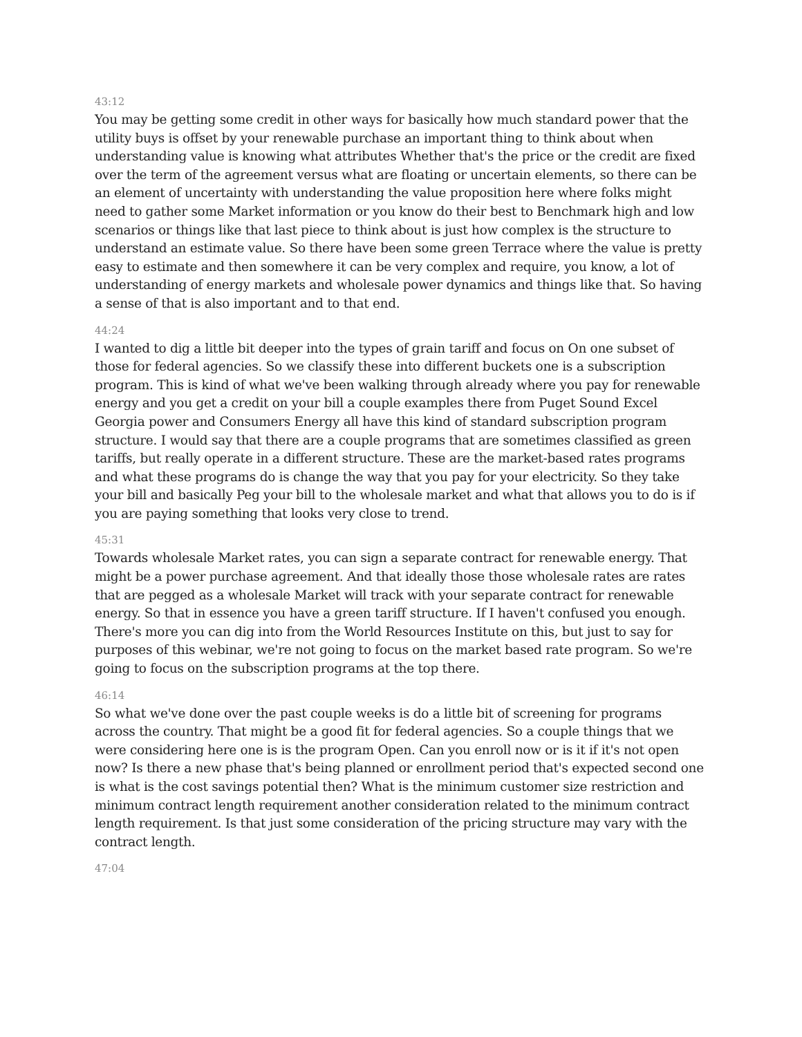43:12
You may be getting some credit in other ways for basically how much standard power that the utility buys is offset by your renewable purchase an important thing to think about when understanding value is knowing what attributes Whether that's the price or the credit are fixed over the term of the agreement versus what are floating or uncertain elements, so there can be an element of uncertainty with understanding the value proposition here where folks might need to gather some Market information or you know do their best to Benchmark high and low scenarios or things like that last piece to think about is just how complex is the structure to understand an estimate value. So there have been some green Terrace where the value is pretty easy to estimate and then somewhere it can be very complex and require, you know, a lot of understanding of energy markets and wholesale power dynamics and things like that. So having a sense of that is also important and to that end.
44:24
I wanted to dig a little bit deeper into the types of grain tariff and focus on On one subset of those for federal agencies. So we classify these into different buckets one is a subscription program. This is kind of what we've been walking through already where you pay for renewable energy and you get a credit on your bill a couple examples there from Puget Sound Excel Georgia power and Consumers Energy all have this kind of standard subscription program structure. I would say that there are a couple programs that are sometimes classified as green tariffs, but really operate in a different structure. These are the market-based rates programs and what these programs do is change the way that you pay for your electricity. So they take your bill and basically Peg your bill to the wholesale market and what that allows you to do is if you are paying something that looks very close to trend.
45:31
Towards wholesale Market rates, you can sign a separate contract for renewable energy. That might be a power purchase agreement. And that ideally those those wholesale rates are rates that are pegged as a wholesale Market will track with your separate contract for renewable energy. So that in essence you have a green tariff structure. If I haven't confused you enough. There's more you can dig into from the World Resources Institute on this, but just to say for purposes of this webinar, we're not going to focus on the market based rate program. So we're going to focus on the subscription programs at the top there.
46:14
So what we've done over the past couple weeks is do a little bit of screening for programs across the country. That might be a good fit for federal agencies. So a couple things that we were considering here one is is the program Open. Can you enroll now or is it if it's not open now? Is there a new phase that's being planned or enrollment period that's expected second one is what is the cost savings potential then? What is the minimum customer size restriction and minimum contract length requirement another consideration related to the minimum contract length requirement. Is that just some consideration of the pricing structure may vary with the contract length.
47:04